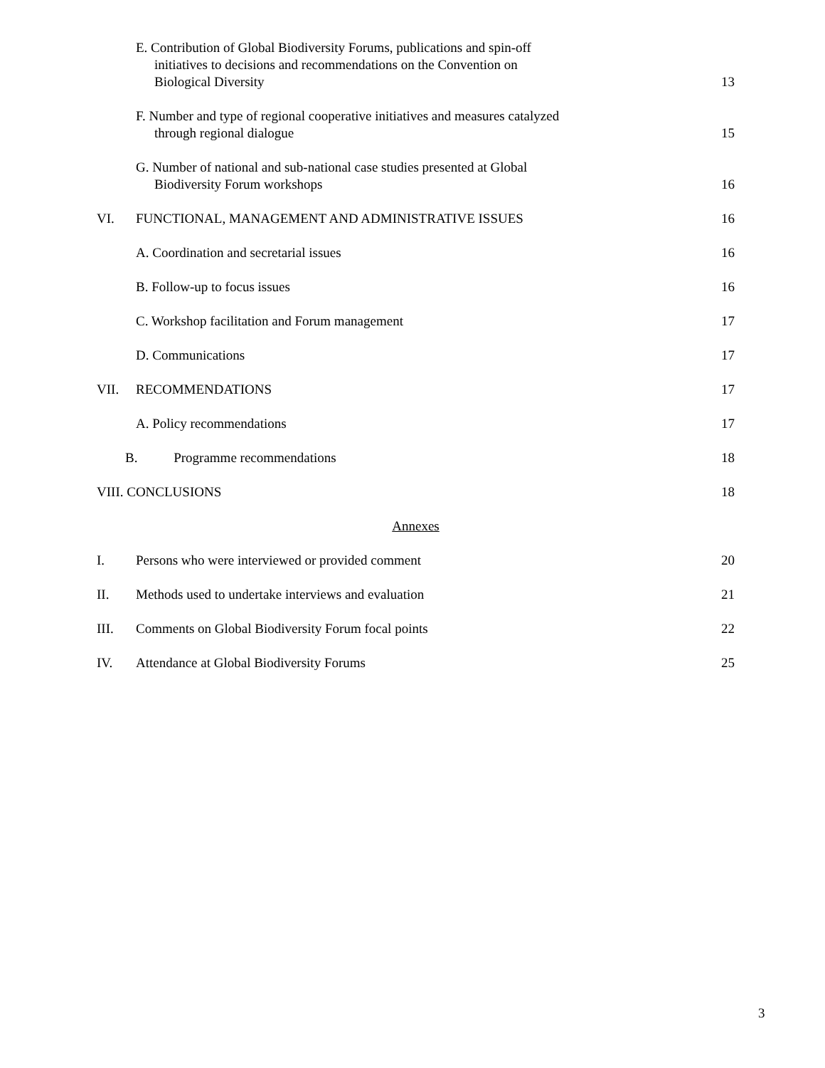E. Contribution of Global Biodiversity Forums, publications and spin-off
initiatives to decisions and recommendations on the Convention on
Biological Diversity
13
F. Number and type of regional cooperative initiatives and measures catalyzed
through regional dialogue
15
G. Number of national and sub-national case studies presented at Global
Biodiversity Forum workshops
16
VI.
FUNCTIONAL, MANAGEMENT AND ADMINISTRATIVE ISSUES
16
A. Coordination and secretarial issues
16
B. Follow-up to focus issues
16
C. Workshop facilitation and Forum management
17
D. Communications
17
VII.
RECOMMENDATIONS
17
A. Policy recommendations
17
B. Programme recommendations
18
VIII. CONCLUSIONS
18
Annexes
I.
Persons who were interviewed or provided comment
20
II.
Methods used to undertake interviews and evaluation
21
III.
Comments on Global Biodiversity Forum focal points
22
IV.
Attendance at Global Biodiversity Forums
25
3